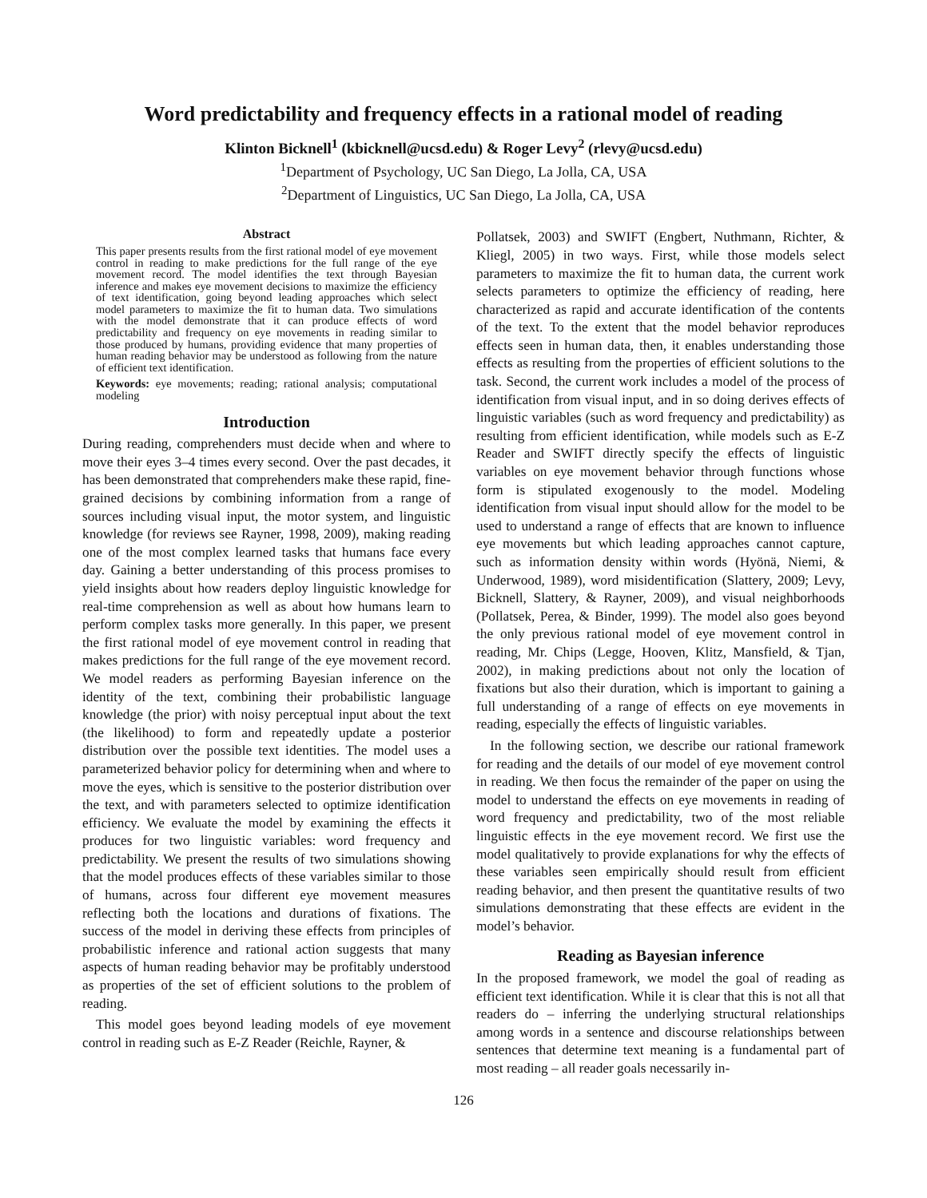Word predictability and frequency effects in a rational model of reading
Klinton Bicknell<sup>1</sup> (kbicknell@ucsd.edu) & Roger Levy<sup>2</sup> (rlevy@ucsd.edu)
<sup>1</sup> Department of Psychology, UC San Diego, La Jolla, CA, USA
<sup>2</sup> Department of Linguistics, UC San Diego, La Jolla, CA, USA
Abstract
This paper presents results from the first rational model of eye movement control in reading to make predictions for the full range of the eye movement record. The model identifies the text through Bayesian inference and makes eye movement decisions to maximize the efficiency of text identification, going beyond leading approaches which select model parameters to maximize the fit to human data. Two simulations with the model demonstrate that it can produce effects of word predictability and frequency on eye movements in reading similar to those produced by humans, providing evidence that many properties of human reading behavior may be understood as following from the nature of efficient text identification.
Keywords: eye movements; reading; rational analysis; computational modeling
Introduction
During reading, comprehenders must decide when and where to move their eyes 3–4 times every second. Over the past decades, it has been demonstrated that comprehenders make these rapid, fine-grained decisions by combining information from a range of sources including visual input, the motor system, and linguistic knowledge (for reviews see Rayner, 1998, 2009), making reading one of the most complex learned tasks that humans face every day. Gaining a better understanding of this process promises to yield insights about how readers deploy linguistic knowledge for real-time comprehension as well as about how humans learn to perform complex tasks more generally. In this paper, we present the first rational model of eye movement control in reading that makes predictions for the full range of the eye movement record. We model readers as performing Bayesian inference on the identity of the text, combining their probabilistic language knowledge (the prior) with noisy perceptual input about the text (the likelihood) to form and repeatedly update a posterior distribution over the possible text identities. The model uses a parameterized behavior policy for determining when and where to move the eyes, which is sensitive to the posterior distribution over the text, and with parameters selected to optimize identification efficiency. We evaluate the model by examining the effects it produces for two linguistic variables: word frequency and predictability. We present the results of two simulations showing that the model produces effects of these variables similar to those of humans, across four different eye movement measures reflecting both the locations and durations of fixations. The success of the model in deriving these effects from principles of probabilistic inference and rational action suggests that many aspects of human reading behavior may be profitably understood as properties of the set of efficient solutions to the problem of reading.
This model goes beyond leading models of eye movement control in reading such as E-Z Reader (Reichle, Rayner, &
Pollatsek, 2003) and SWIFT (Engbert, Nuthmann, Richter, & Kliegl, 2005) in two ways. First, while those models select parameters to maximize the fit to human data, the current work selects parameters to optimize the efficiency of reading, here characterized as rapid and accurate identification of the contents of the text. To the extent that the model behavior reproduces effects seen in human data, then, it enables understanding those effects as resulting from the properties of efficient solutions to the task. Second, the current work includes a model of the process of identification from visual input, and in so doing derives effects of linguistic variables (such as word frequency and predictability) as resulting from efficient identification, while models such as E-Z Reader and SWIFT directly specify the effects of linguistic variables on eye movement behavior through functions whose form is stipulated exogenously to the model. Modeling identification from visual input should allow for the model to be used to understand a range of effects that are known to influence eye movements but which leading approaches cannot capture, such as information density within words (Hyönä, Niemi, & Underwood, 1989), word misidentification (Slattery, 2009; Levy, Bicknell, Slattery, & Rayner, 2009), and visual neighborhoods (Pollatsek, Perea, & Binder, 1999). The model also goes beyond the only previous rational model of eye movement control in reading, Mr. Chips (Legge, Hooven, Klitz, Mansfield, & Tjan, 2002), in making predictions about not only the location of fixations but also their duration, which is important to gaining a full understanding of a range of effects on eye movements in reading, especially the effects of linguistic variables.
In the following section, we describe our rational framework for reading and the details of our model of eye movement control in reading. We then focus the remainder of the paper on using the model to understand the effects on eye movements in reading of word frequency and predictability, two of the most reliable linguistic effects in the eye movement record. We first use the model qualitatively to provide explanations for why the effects of these variables seen empirically should result from efficient reading behavior, and then present the quantitative results of two simulations demonstrating that these effects are evident in the model’s behavior.
Reading as Bayesian inference
In the proposed framework, we model the goal of reading as efficient text identification. While it is clear that this is not all that readers do – inferring the underlying structural relationships among words in a sentence and discourse relationships between sentences that determine text meaning is a fundamental part of most reading – all reader goals necessarily in-
126